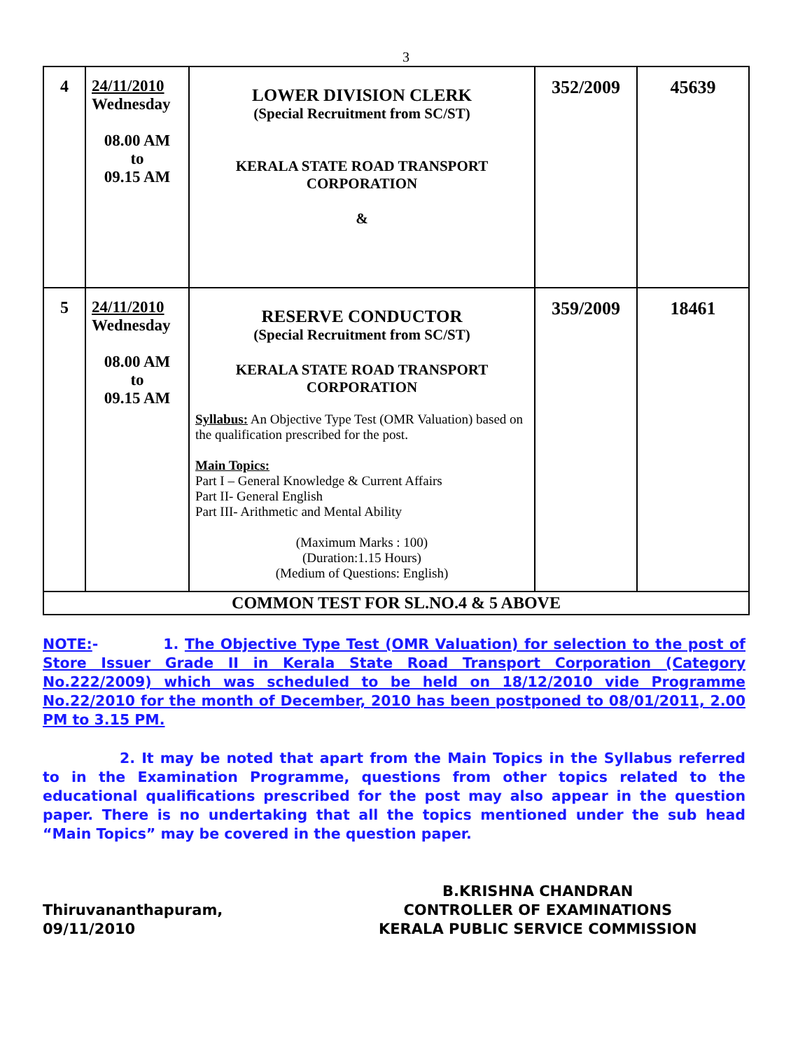3
| 4 | 24/11/2010 Wednesday 08.00 AM to 09.15 AM | LOWER DIVISION CLERK (Special Recruitment from SC/ST) KERALA STATE ROAD TRANSPORT CORPORATION & | 352/2009 | 45639 |
| 5 | 24/11/2010 Wednesday 08.00 AM to 09.15 AM | RESERVE CONDUCTOR (Special Recruitment from SC/ST) KERALA STATE ROAD TRANSPORT CORPORATION Syllabus: An Objective Type Test (OMR Valuation) based on the qualification prescribed for the post. Main Topics: Part I – General Knowledge & Current Affairs Part II- General English Part III- Arithmetic and Mental Ability (Maximum Marks : 100) (Duration:1.15 Hours) (Medium of Questions: English) | 359/2009 | 18461 |
| COMMON TEST FOR SL.NO.4 & 5 ABOVE | | | | |
NOTE:- 1. The Objective Type Test (OMR Valuation) for selection to the post of Store Issuer Grade II in Kerala State Road Transport Corporation (Category No.222/2009) which was scheduled to be held on 18/12/2010 vide Programme No.22/2010 for the month of December, 2010 has been postponed to 08/01/2011, 2.00 PM to 3.15 PM.
2. It may be noted that apart from the Main Topics in the Syllabus referred to in the Examination Programme, questions from other topics related to the educational qualifications prescribed for the post may also appear in the question paper. There is no undertaking that all the topics mentioned under the sub head “Main Topics” may be covered in the question paper.
Thiruvananthapuram,
09/11/2010
B.KRISHNA CHANDRAN
CONTROLLER OF EXAMINATIONS
KERALA PUBLIC SERVICE COMMISSION